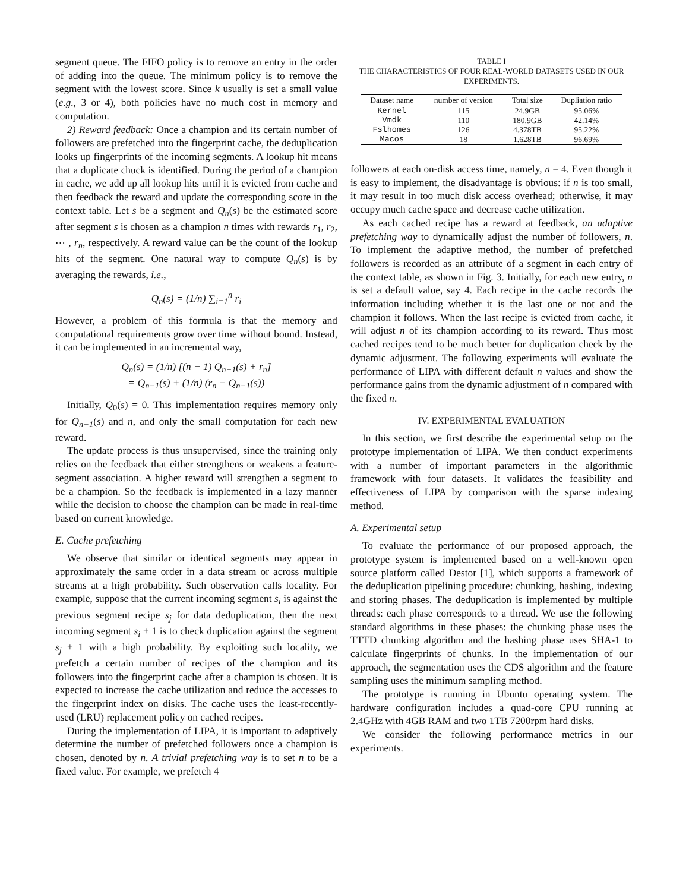segment queue. The FIFO policy is to remove an entry in the order of adding into the queue. The minimum policy is to remove the segment with the lowest score. Since k usually is set a small value (e.g., 3 or 4), both policies have no much cost in memory and computation.
2) Reward feedback: Once a champion and its certain number of followers are prefetched into the fingerprint cache, the deduplication looks up fingerprints of the incoming segments. A lookup hit means that a duplicate chuck is identified. During the period of a champion in cache, we add up all lookup hits until it is evicted from cache and then feedback the reward and update the corresponding score in the context table. Let s be a segment and Q<sub>n</sub>(s) be the estimated score after segment s is chosen as a champion n times with rewards r<sub>1</sub>, r<sub>2</sub>, ⋯ , r<sub>n</sub>, respectively. A reward value can be the count of the lookup hits of the segment. One natural way to compute Q<sub>n</sub>(s) is by averaging the rewards, i.e.,
Q<sub>n</sub>(s) = (1/n) ∑<sub>i=1</sub><sup>n</sup> r<sub>i</sub>
However, a problem of this formula is that the memory and computational requirements grow over time without bound. Instead, it can be implemented in an incremental way,
Q<sub>n</sub>(s) = (1/n) [(n − 1) Q<sub>n−1</sub>(s) + r<sub>n</sub>]
= Q<sub>n−1</sub>(s) + (1/n) (r<sub>n</sub> − Q<sub>n−1</sub>(s))
Initially, Q<sub>0</sub>(s) = 0. This implementation requires memory only for Q<sub>n−1</sub>(s) and n, and only the small computation for each new reward.
The update process is thus unsupervised, since the training only relies on the feedback that either strengthens or weakens a feature-segment association. A higher reward will strengthen a segment to be a champion. So the feedback is implemented in a lazy manner while the decision to choose the champion can be made in real-time based on current knowledge.
E. Cache prefetching
We observe that similar or identical segments may appear in approximately the same order in a data stream or across multiple streams at a high probability. Such observation calls locality. For example, suppose that the current incoming segment s<sub>i</sub> is against the previous segment recipe s<sub>j</sub> for data deduplication, then the next incoming segment s<sub>i</sub> + 1 is to check duplication against the segment s<sub>j</sub> + 1 with a high probability. By exploiting such locality, we prefetch a certain number of recipes of the champion and its followers into the fingerprint cache after a champion is chosen. It is expected to increase the cache utilization and reduce the accesses to the fingerprint index on disks. The cache uses the least-recently-used (LRU) replacement policy on cached recipes.
During the implementation of LIPA, it is important to adaptively determine the number of prefetched followers once a champion is chosen, denoted by n. A trivial prefetching way is to set n to be a fixed value. For example, we prefetch 4
TABLE I
THE CHARACTERISTICS OF FOUR REAL-WORLD DATASETS USED IN OUR EXPERIMENTS.
| Dataset name | number of version | Total size | Dupliation ratio |
| --- | --- | --- | --- |
| Kernel | 115 | 24.9GB | 95.06% |
| Vmdk | 110 | 180.9GB | 42.14% |
| Fslhomes | 126 | 4.378TB | 95.22% |
| Macos | 18 | 1.628TB | 96.69% |
followers at each on-disk access time, namely, n = 4. Even though it is easy to implement, the disadvantage is obvious: if n is too small, it may result in too much disk access overhead; otherwise, it may occupy much cache space and decrease cache utilization.
As each cached recipe has a reward at feedback, an adaptive prefetching way to dynamically adjust the number of followers, n. To implement the adaptive method, the number of prefetched followers is recorded as an attribute of a segment in each entry of the context table, as shown in Fig. 3. Initially, for each new entry, n is set a default value, say 4. Each recipe in the cache records the information including whether it is the last one or not and the champion it follows. When the last recipe is evicted from cache, it will adjust n of its champion according to its reward. Thus most cached recipes tend to be much better for duplication check by the dynamic adjustment. The following experiments will evaluate the performance of LIPA with different default n values and show the performance gains from the dynamic adjustment of n compared with the fixed n.
IV. EXPERIMENTAL EVALUATION
In this section, we first describe the experimental setup on the prototype implementation of LIPA. We then conduct experiments with a number of important parameters in the algorithmic framework with four datasets. It validates the feasibility and effectiveness of LIPA by comparison with the sparse indexing method.
A. Experimental setup
To evaluate the performance of our proposed approach, the prototype system is implemented based on a well-known open source platform called Destor [1], which supports a framework of the deduplication pipelining procedure: chunking, hashing, indexing and storing phases. The deduplication is implemented by multiple threads: each phase corresponds to a thread. We use the following standard algorithms in these phases: the chunking phase uses the TTTD chunking algorithm and the hashing phase uses SHA-1 to calculate fingerprints of chunks. In the implementation of our approach, the segmentation uses the CDS algorithm and the feature sampling uses the minimum sampling method.
The prototype is running in Ubuntu operating system. The hardware configuration includes a quad-core CPU running at 2.4GHz with 4GB RAM and two 1TB 7200rpm hard disks.
We consider the following performance metrics in our experiments.